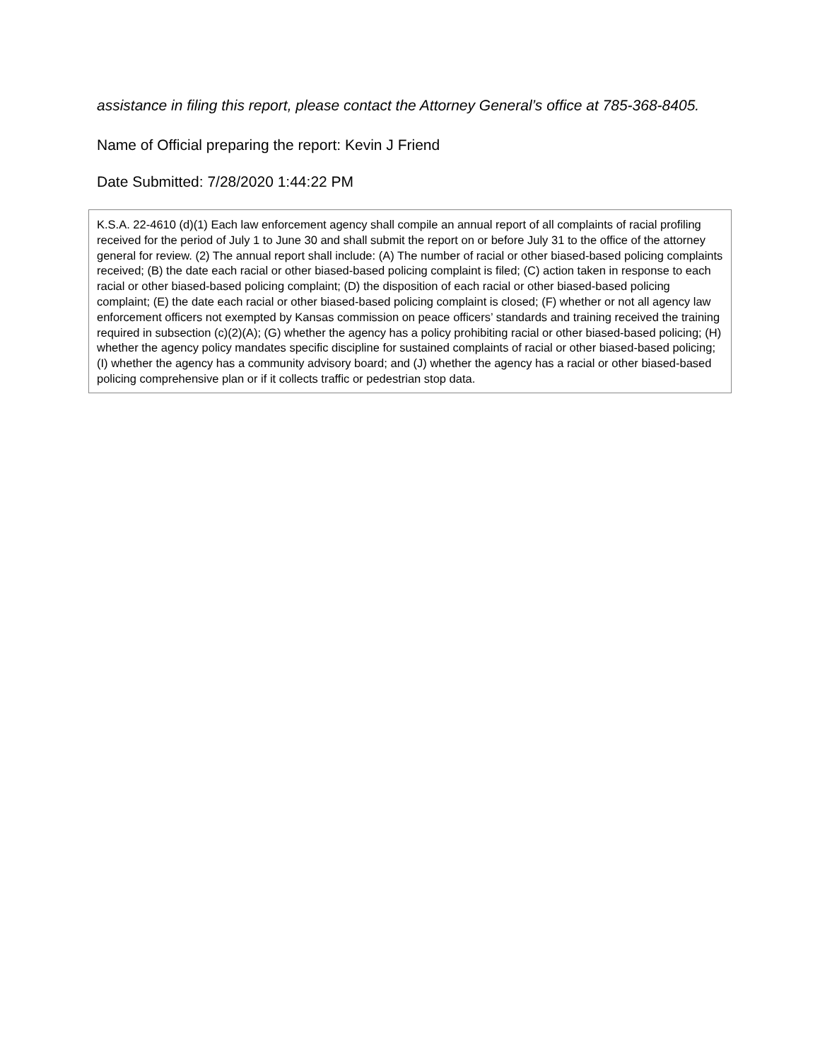assistance in filing this report, please contact the Attorney General’s office at 785-368-8405.
Name of Official preparing the report: Kevin J Friend
Date Submitted: 7/28/2020 1:44:22 PM
K.S.A. 22-4610 (d)(1) Each law enforcement agency shall compile an annual report of all complaints of racial profiling received for the period of July 1 to June 30 and shall submit the report on or before July 31 to the office of the attorney general for review. (2) The annual report shall include: (A) The number of racial or other biased-based policing complaints received; (B) the date each racial or other biased-based policing complaint is filed; (C) action taken in response to each racial or other biased-based policing complaint; (D) the disposition of each racial or other biased-based policing complaint; (E) the date each racial or other biased-based policing complaint is closed; (F) whether or not all agency law enforcement officers not exempted by Kansas commission on peace officers’ standards and training received the training required in subsection (c)(2)(A); (G) whether the agency has a policy prohibiting racial or other biased-based policing; (H) whether the agency policy mandates specific discipline for sustained complaints of racial or other biased-based policing; (I) whether the agency has a community advisory board; and (J) whether the agency has a racial or other biased-based policing comprehensive plan or if it collects traffic or pedestrian stop data.